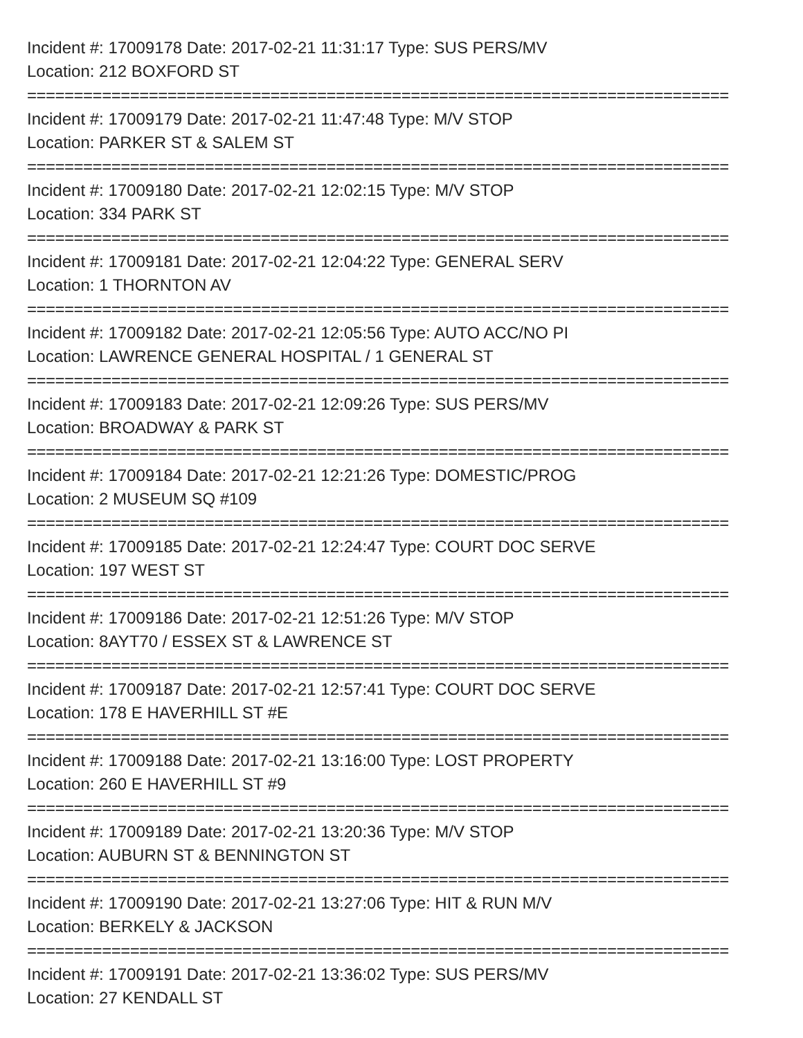Incident #: 17009178 Date: 2017-02-21 11:31:17 Type: SUS PERS/MV
Location: 212 BOXFORD ST
===========================================================================
Incident #: 17009179 Date: 2017-02-21 11:47:48 Type: M/V STOP
Location: PARKER ST & SALEM ST
===========================================================================
Incident #: 17009180 Date: 2017-02-21 12:02:15 Type: M/V STOP
Location: 334 PARK ST
===========================================================================
Incident #: 17009181 Date: 2017-02-21 12:04:22 Type: GENERAL SERV
Location: 1 THORNTON AV
===========================================================================
Incident #: 17009182 Date: 2017-02-21 12:05:56 Type: AUTO ACC/NO PI
Location: LAWRENCE GENERAL HOSPITAL / 1 GENERAL ST
===========================================================================
Incident #: 17009183 Date: 2017-02-21 12:09:26 Type: SUS PERS/MV
Location: BROADWAY & PARK ST
===========================================================================
Incident #: 17009184 Date: 2017-02-21 12:21:26 Type: DOMESTIC/PROG
Location: 2 MUSEUM SQ #109
===========================================================================
Incident #: 17009185 Date: 2017-02-21 12:24:47 Type: COURT DOC SERVE
Location: 197 WEST ST
===========================================================================
Incident #: 17009186 Date: 2017-02-21 12:51:26 Type: M/V STOP
Location: 8AYT70 / ESSEX ST & LAWRENCE ST
===========================================================================
Incident #: 17009187 Date: 2017-02-21 12:57:41 Type: COURT DOC SERVE
Location: 178 E HAVERHILL ST #E
===========================================================================
Incident #: 17009188 Date: 2017-02-21 13:16:00 Type: LOST PROPERTY
Location: 260 E HAVERHILL ST #9
===========================================================================
Incident #: 17009189 Date: 2017-02-21 13:20:36 Type: M/V STOP
Location: AUBURN ST & BENNINGTON ST
===========================================================================
Incident #: 17009190 Date: 2017-02-21 13:27:06 Type: HIT & RUN M/V
Location: BERKELY & JACKSON
===========================================================================
Incident #: 17009191 Date: 2017-02-21 13:36:02 Type: SUS PERS/MV
Location: 27 KENDALL ST